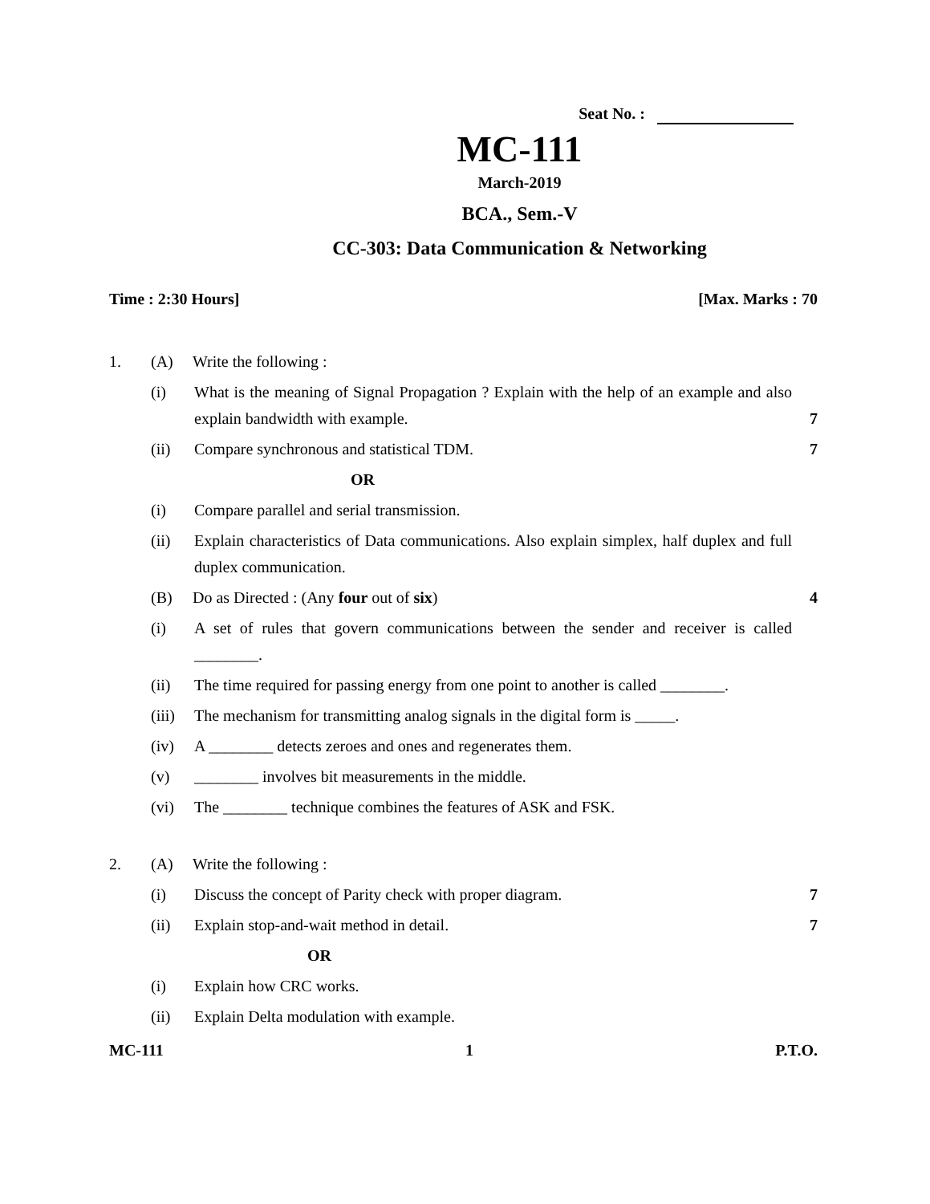Seat No. :
MC-111
March-2019
BCA., Sem.-V
CC-303: Data Communication & Networking
Time : 2:30 Hours] [Max. Marks : 70
1. (A) Write the following :
(i) What is the meaning of Signal Propagation ? Explain with the help of an example and also explain bandwidth with example.
7
(ii) Compare synchronous and statistical TDM.
7
OR
(i) Compare parallel and serial transmission.
(ii) Explain characteristics of Data communications. Also explain simplex, half duplex and full duplex communication.
(B) Do as Directed : (Any four out of six)
4
(i) A set of rules that govern communications between the sender and receiver is called ________.
(ii) The time required for passing energy from one point to another is called ________.
(iii)
The mechanism for transmitting analog signals in the digital form is _____.
(iv) A ________ detects zeroes and ones and regenerates them.
(v) ________ involves bit measurements in the middle.
(vi) The ________ technique combines the features of ASK and FSK.
2. (A) Write the following :
(i) Discuss the concept of Parity check with proper diagram.
7
(ii) Explain stop-and-wait method in detail.
7
OR
(i) Explain how CRC works.
(ii) Explain Delta modulation with example.
MC-111 1 P.T.O.